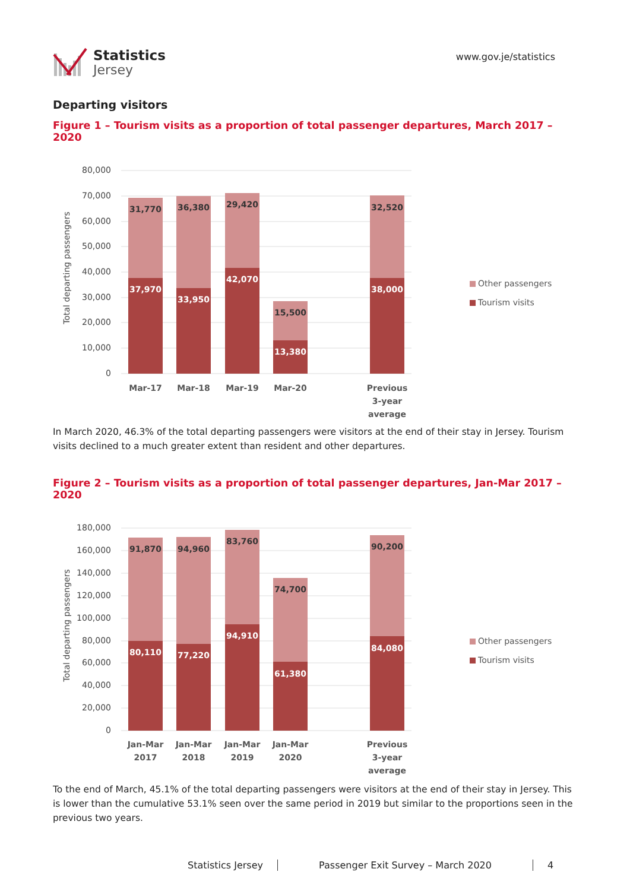Statistics
Jersey
www.gov.je/statistics
Departing visitors
Figure 1 – Tourism visits as a proportion of total passenger departures, March 2017 – 2020
80,000
70,000
60,000
50,000
40,000
30,000
20,000
10,000
0
Total departing passengers
31,770
36,380
29,420
15,500
32,520
37,970
33,950
42,070
13,380
38,000
Mar-17
Mar-18
Mar-19
Mar-20
Previous
3-year
average
Other passengers
Tourism visits
In March 2020, 46.3% of the total departing passengers were visitors at the end of their stay in Jersey. Tourism visits declined to a much greater extent than resident and other departures.
Figure 2 – Tourism visits as a proportion of total passenger departures, Jan-Mar 2017 – 2020
180,000
160,000
140,000
120,000
100,000
80,000
60,000
40,000
20,000
0
Total departing passengers
91,870
94,960
83,760
74,700
90,200
80,110
77,220
94,910
61,380
84,080
Jan-Mar
2017
Jan-Mar
2018
Jan-Mar
2019
Jan-Mar
2020
Previous
3-year
average
Other passengers
Tourism visits
To the end of March, 45.1% of the total departing passengers were visitors at the end of their stay in Jersey. This is lower than the cumulative 53.1% seen over the same period in 2019 but similar to the proportions seen in the previous two years.
Statistics Jersey Passenger Exit Survey – March 2020 4